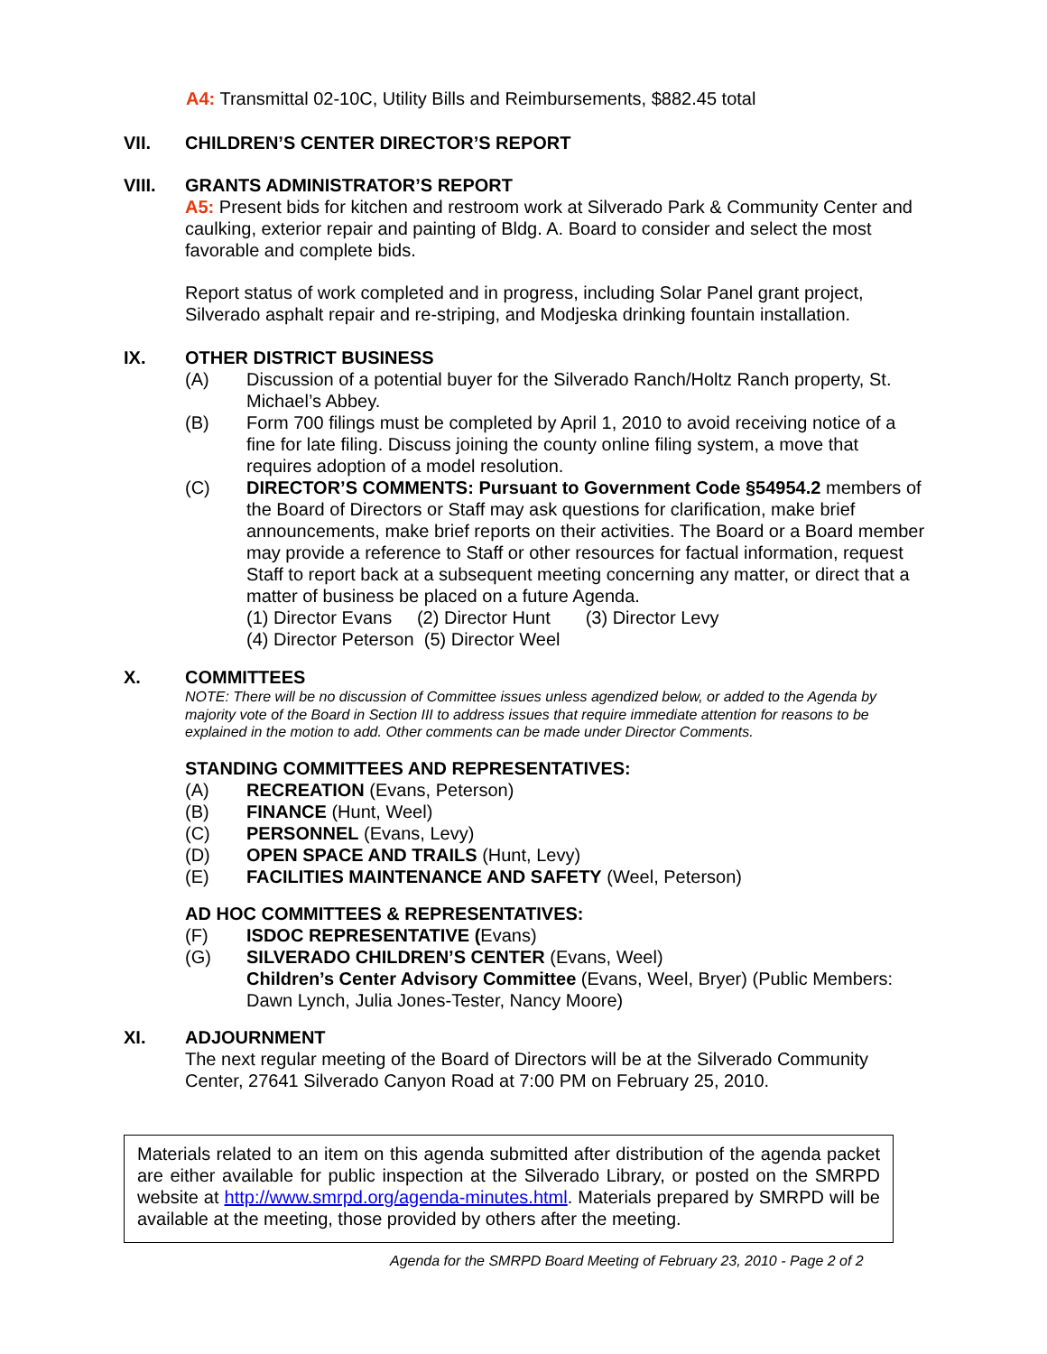A4: Transmittal 02-10C, Utility Bills and Reimbursements, $882.45 total
VII. CHILDREN’S CENTER DIRECTOR’S REPORT
VIII. GRANTS ADMINISTRATOR’S REPORT
A5: Present bids for kitchen and restroom work at Silverado Park & Community Center and caulking, exterior repair and painting of Bldg. A. Board to consider and select the most favorable and complete bids.
Report status of work completed and in progress, including Solar Panel grant project, Silverado asphalt repair and re-striping, and Modjeska drinking fountain installation.
IX. OTHER DISTRICT BUSINESS
(A) Discussion of a potential buyer for the Silverado Ranch/Holtz Ranch property, St. Michael’s Abbey.
(B) Form 700 filings must be completed by April 1, 2010 to avoid receiving notice of a fine for late filing. Discuss joining the county online filing system, a move that requires adoption of a model resolution.
(C) DIRECTOR’S COMMENTS: Pursuant to Government Code §54954.2 members of the Board of Directors or Staff may ask questions for clarification, make brief announcements, make brief reports on their activities. The Board or a Board member may provide a reference to Staff or other resources for factual information, request Staff to report back at a subsequent meeting concerning any matter, or direct that a matter of business be placed on a future Agenda.
(1) Director Evans (2) Director Hunt (3) Director Levy
(4) Director Peterson (5) Director Weel
X. COMMITTEES
NOTE: There will be no discussion of Committee issues unless agendized below, or added to the Agenda by majority vote of the Board in Section III to address issues that require immediate attention for reasons to be explained in the motion to add. Other comments can be made under Director Comments.
STANDING COMMITTEES AND REPRESENTATIVES:
(A) RECREATION (Evans, Peterson)
(B) FINANCE (Hunt, Weel)
(C) PERSONNEL (Evans, Levy)
(D) OPEN SPACE AND TRAILS (Hunt, Levy)
(E) FACILITIES MAINTENANCE AND SAFETY (Weel, Peterson)
AD HOC COMMITTEES & REPRESENTATIVES:
(F) ISDOC REPRESENTATIVE (Evans)
(G) SILVERADO CHILDREN’S CENTER (Evans, Weel)
Children’s Center Advisory Committee (Evans, Weel, Bryer) (Public Members: Dawn Lynch, Julia Jones-Tester, Nancy Moore)
XI. ADJOURNMENT
The next regular meeting of the Board of Directors will be at the Silverado Community Center, 27641 Silverado Canyon Road at 7:00 PM on February 25, 2010.
Materials related to an item on this agenda submitted after distribution of the agenda packet are either available for public inspection at the Silverado Library, or posted on the SMRPD website at http://www.smrpd.org/agenda-minutes.html. Materials prepared by SMRPD will be available at the meeting, those provided by others after the meeting.
Agenda for the SMRPD Board Meeting of February 23, 2010 - Page 2 of 2